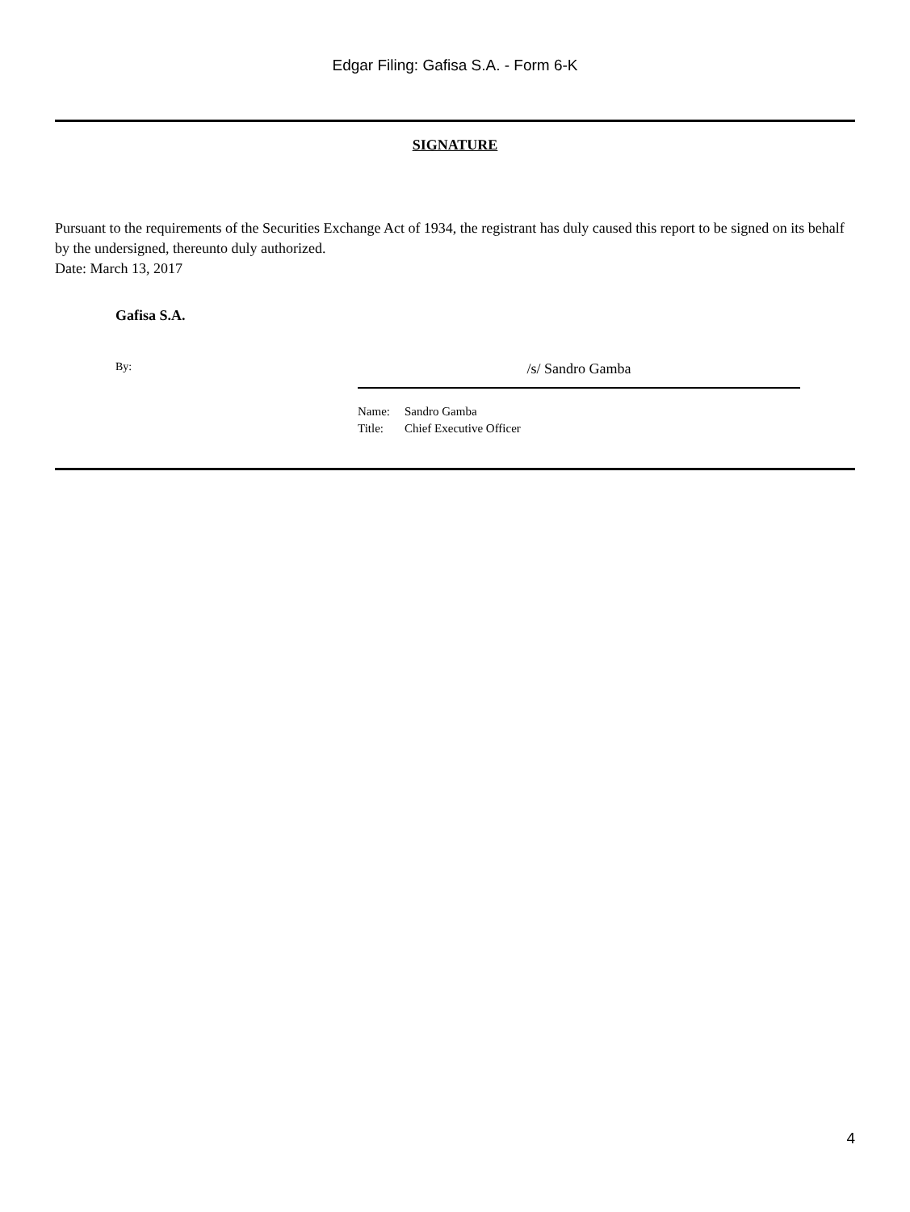Edgar Filing: Gafisa S.A. - Form 6-K
SIGNATURE
Pursuant to the requirements of the Securities Exchange Act of 1934, the registrant has duly caused this report to be signed on its behalf by the undersigned, thereunto duly authorized.
Date: March 13, 2017
Gafisa S.A.
By:
/s/ Sandro Gamba
Name: Sandro Gamba
Title: Chief Executive Officer
4